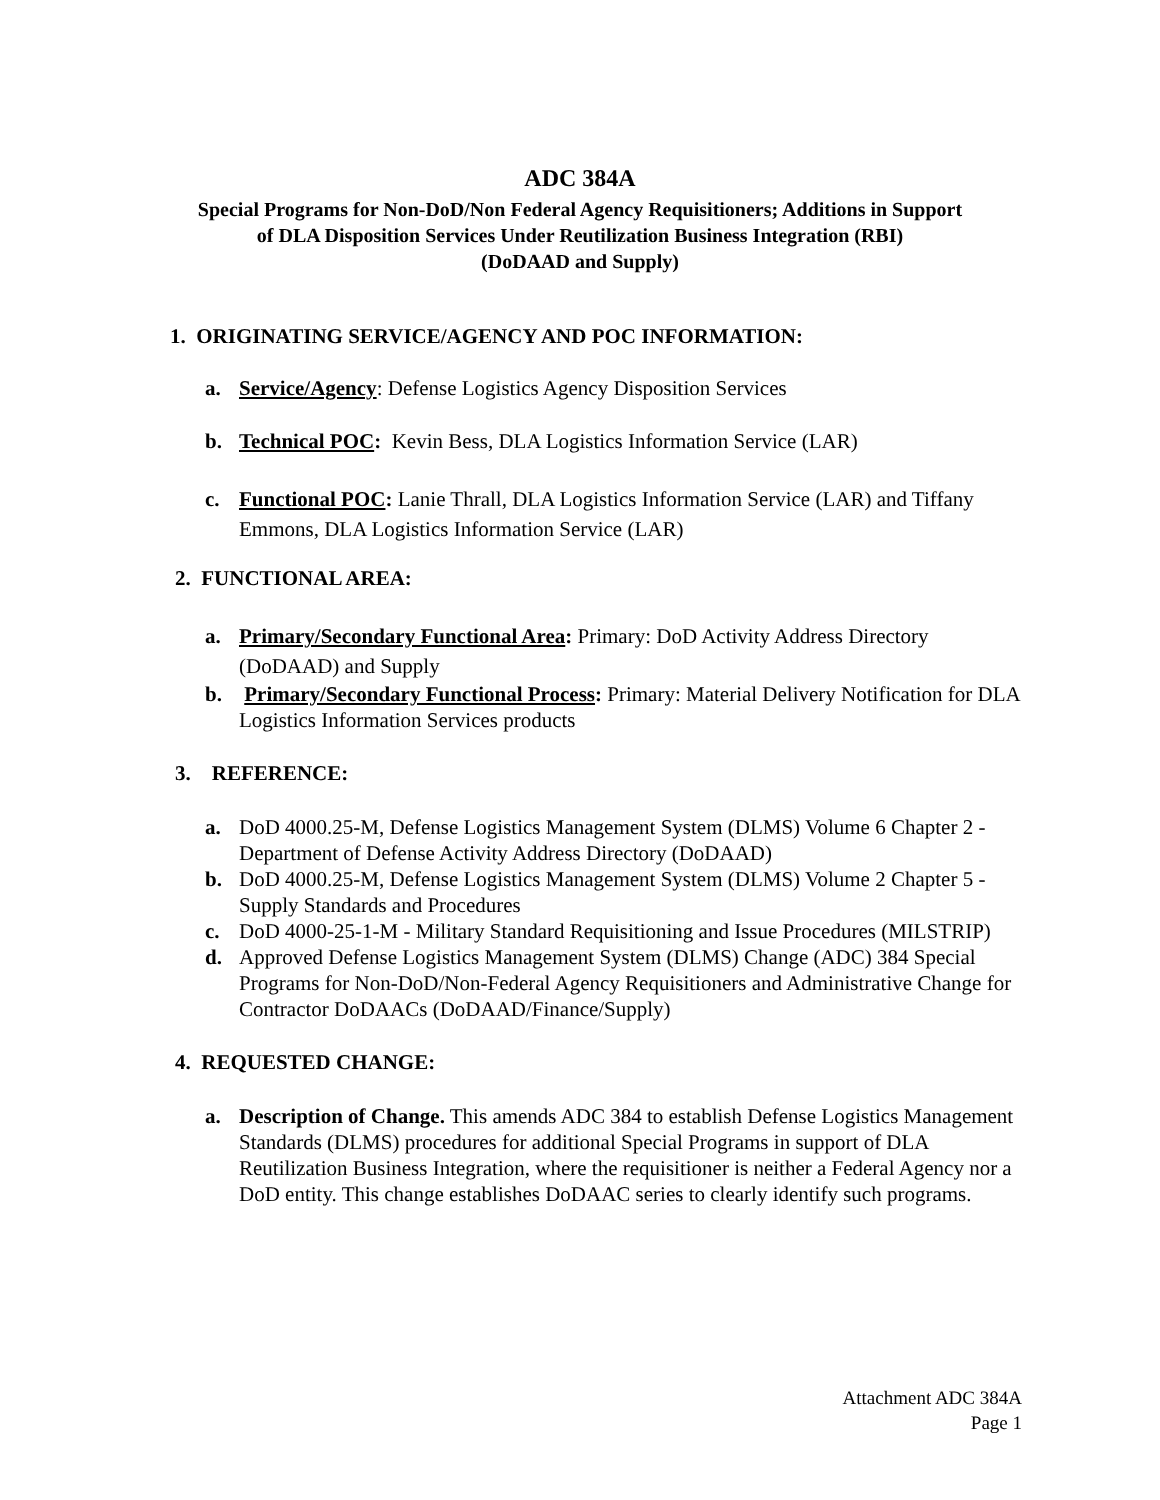ADC 384A
Special Programs for Non-DoD/Non Federal Agency Requisitioners; Additions in Support
of DLA Disposition Services Under Reutilization Business Integration (RBI)
(DoDAAD and Supply)
1. ORIGINATING SERVICE/AGENCY AND POC INFORMATION:
a. Service/Agency: Defense Logistics Agency Disposition Services
b. Technical POC: Kevin Bess, DLA Logistics Information Service (LAR)
c. Functional POC: Lanie Thrall, DLA Logistics Information Service (LAR) and Tiffany Emmons, DLA Logistics Information Service (LAR)
2. FUNCTIONAL AREA:
a. Primary/Secondary Functional Area: Primary: DoD Activity Address Directory (DoDAAD) and Supply
b. Primary/Secondary Functional Process: Primary: Material Delivery Notification for DLA Logistics Information Services products
3. REFERENCE:
a. DoD 4000.25-M, Defense Logistics Management System (DLMS) Volume 6 Chapter 2 - Department of Defense Activity Address Directory (DoDAAD)
b. DoD 4000.25-M, Defense Logistics Management System (DLMS) Volume 2 Chapter 5 - Supply Standards and Procedures
c. DoD 4000-25-1-M - Military Standard Requisitioning and Issue Procedures (MILSTRIP)
d. Approved Defense Logistics Management System (DLMS) Change (ADC) 384 Special Programs for Non-DoD/Non-Federal Agency Requisitioners and Administrative Change for Contractor DoDAACs (DoDAAD/Finance/Supply)
4. REQUESTED CHANGE:
a. Description of Change. This amends ADC 384 to establish Defense Logistics Management Standards (DLMS) procedures for additional Special Programs in support of DLA Reutilization Business Integration, where the requisitioner is neither a Federal Agency nor a DoD entity. This change establishes DoDAAC series to clearly identify such programs.
Attachment ADC 384A
Page 1